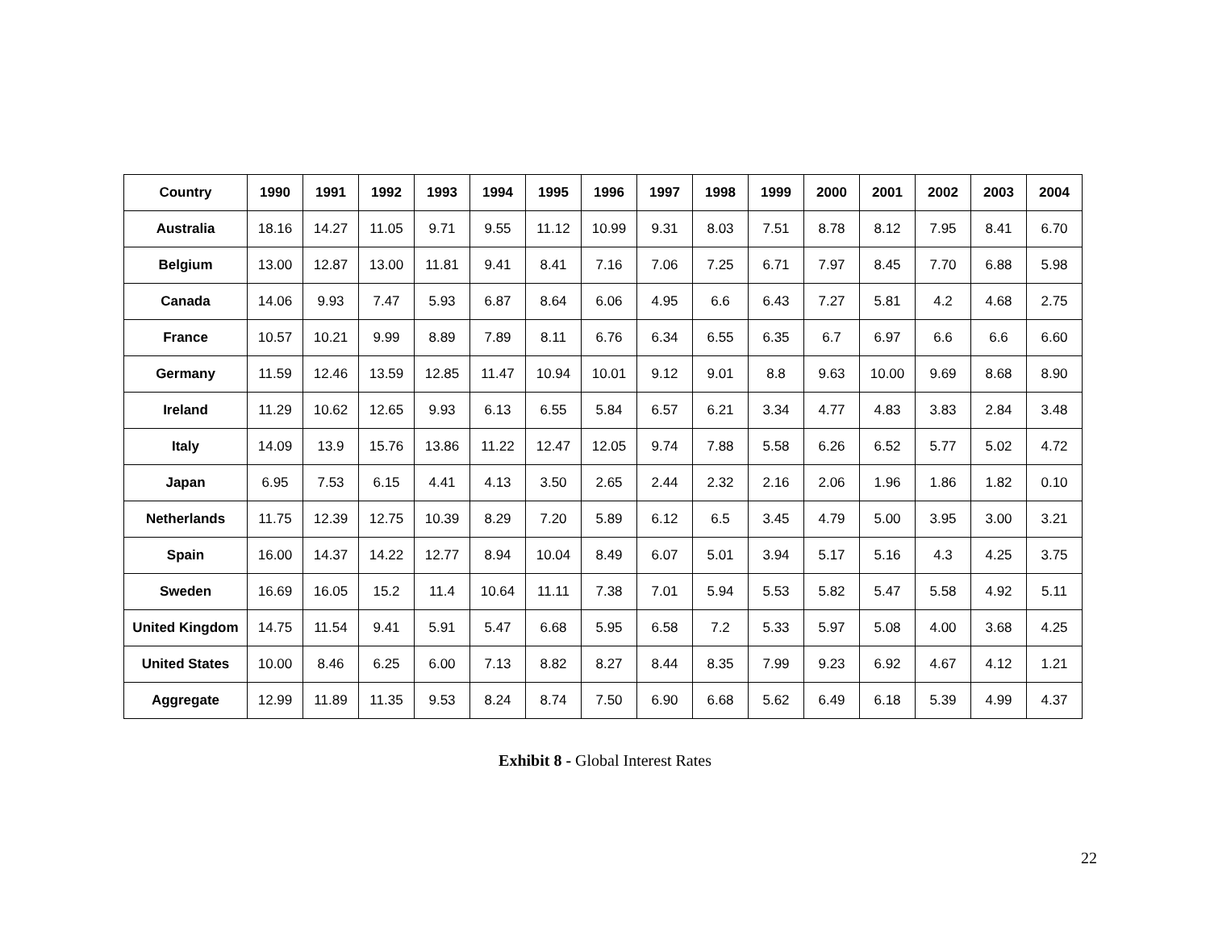| Country | 1990 | 1991 | 1992 | 1993 | 1994 | 1995 | 1996 | 1997 | 1998 | 1999 | 2000 | 2001 | 2002 | 2003 | 2004 |
| --- | --- | --- | --- | --- | --- | --- | --- | --- | --- | --- | --- | --- | --- | --- | --- |
| Australia | 18.16 | 14.27 | 11.05 | 9.71 | 9.55 | 11.12 | 10.99 | 9.31 | 8.03 | 7.51 | 8.78 | 8.12 | 7.95 | 8.41 | 6.70 |
| Belgium | 13.00 | 12.87 | 13.00 | 11.81 | 9.41 | 8.41 | 7.16 | 7.06 | 7.25 | 6.71 | 7.97 | 8.45 | 7.70 | 6.88 | 5.98 |
| Canada | 14.06 | 9.93 | 7.47 | 5.93 | 6.87 | 8.64 | 6.06 | 4.95 | 6.6 | 6.43 | 7.27 | 5.81 | 4.2 | 4.68 | 2.75 |
| France | 10.57 | 10.21 | 9.99 | 8.89 | 7.89 | 8.11 | 6.76 | 6.34 | 6.55 | 6.35 | 6.7 | 6.97 | 6.6 | 6.6 | 6.60 |
| Germany | 11.59 | 12.46 | 13.59 | 12.85 | 11.47 | 10.94 | 10.01 | 9.12 | 9.01 | 8.8 | 9.63 | 10.00 | 9.69 | 8.68 | 8.90 |
| Ireland | 11.29 | 10.62 | 12.65 | 9.93 | 6.13 | 6.55 | 5.84 | 6.57 | 6.21 | 3.34 | 4.77 | 4.83 | 3.83 | 2.84 | 3.48 |
| Italy | 14.09 | 13.9 | 15.76 | 13.86 | 11.22 | 12.47 | 12.05 | 9.74 | 7.88 | 5.58 | 6.26 | 6.52 | 5.77 | 5.02 | 4.72 |
| Japan | 6.95 | 7.53 | 6.15 | 4.41 | 4.13 | 3.50 | 2.65 | 2.44 | 2.32 | 2.16 | 2.06 | 1.96 | 1.86 | 1.82 | 0.10 |
| Netherlands | 11.75 | 12.39 | 12.75 | 10.39 | 8.29 | 7.20 | 5.89 | 6.12 | 6.5 | 3.45 | 4.79 | 5.00 | 3.95 | 3.00 | 3.21 |
| Spain | 16.00 | 14.37 | 14.22 | 12.77 | 8.94 | 10.04 | 8.49 | 6.07 | 5.01 | 3.94 | 5.17 | 5.16 | 4.3 | 4.25 | 3.75 |
| Sweden | 16.69 | 16.05 | 15.2 | 11.4 | 10.64 | 11.11 | 7.38 | 7.01 | 5.94 | 5.53 | 5.82 | 5.47 | 5.58 | 4.92 | 5.11 |
| United Kingdom | 14.75 | 11.54 | 9.41 | 5.91 | 5.47 | 6.68 | 5.95 | 6.58 | 7.2 | 5.33 | 5.97 | 5.08 | 4.00 | 3.68 | 4.25 |
| United States | 10.00 | 8.46 | 6.25 | 6.00 | 7.13 | 8.82 | 8.27 | 8.44 | 8.35 | 7.99 | 9.23 | 6.92 | 4.67 | 4.12 | 1.21 |
| Aggregate | 12.99 | 11.89 | 11.35 | 9.53 | 8.24 | 8.74 | 7.50 | 6.90 | 6.68 | 5.62 | 6.49 | 6.18 | 5.39 | 4.99 | 4.37 |
Exhibit 8 - Global Interest Rates
22